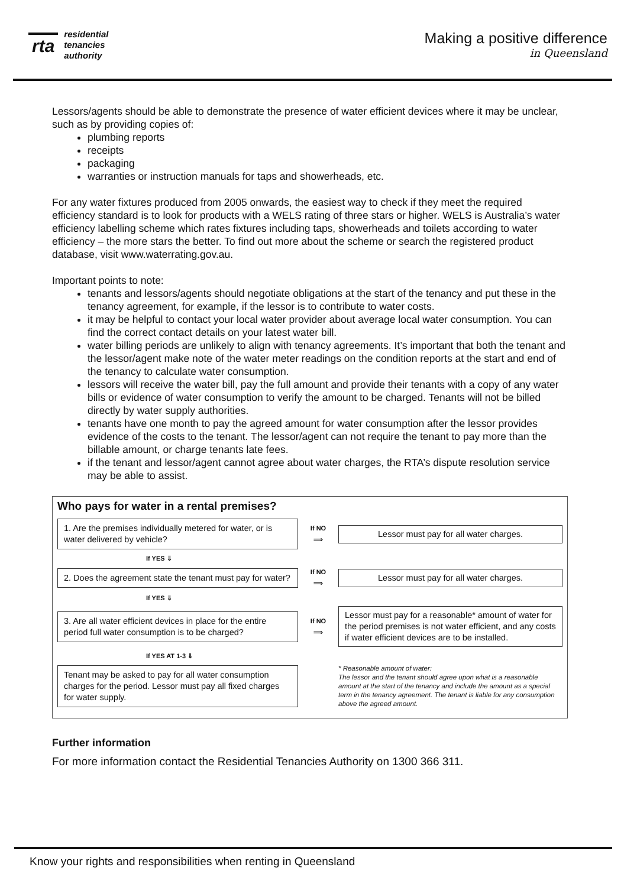rta residential
tenancies
authority
Making a positive difference
in Queensland
Lessors/agents should be able to demonstrate the presence of water efficient devices where it may be unclear, such as by providing copies of:
plumbing reports
receipts
packaging
warranties or instruction manuals for taps and showerheads, etc.
For any water fixtures produced from 2005 onwards, the easiest way to check if they meet the required efficiency standard is to look for products with a WELS rating of three stars or higher. WELS is Australia’s water efficiency labelling scheme which rates fixtures including taps, showerheads and toilets according to water efficiency – the more stars the better. To find out more about the scheme or search the registered product database, visit www.waterrating.gov.au.
Important points to note:
tenants and lessors/agents should negotiate obligations at the start of the tenancy and put these in the tenancy agreement, for example, if the lessor is to contribute to water costs.
it may be helpful to contact your local water provider about average local water consumption. You can find the correct contact details on your latest water bill.
water billing periods are unlikely to align with tenancy agreements. It’s important that both the tenant and the lessor/agent make note of the water meter readings on the condition reports at the start and end of the tenancy to calculate water consumption.
lessors will receive the water bill, pay the full amount and provide their tenants with a copy of any water bills or evidence of water consumption to verify the amount to be charged. Tenants will not be billed directly by water supply authorities.
tenants have one month to pay the agreed amount for water consumption after the lessor provides evidence of the costs to the tenant. The lessor/agent can not require the tenant to pay more than the billable amount, or charge tenants late fees.
if the tenant and lessor/agent cannot agree about water charges, the RTA’s dispute resolution service may be able to assist.
Who pays for water in a rental premises?
1. Are the premises individually metered for water, or is water delivered by vehicle?
If NO
⟹
Lessor must pay for all water charges.
If YES ⇓
2. Does the agreement state the tenant must pay for water?
If NO
⟹
Lessor must pay for all water charges.
If YES ⇓
3. Are all water efficient devices in place for the entire period full water consumption is to be charged?
If NO
⟹
Lessor must pay for a reasonable* amount of water for the period premises is not water efficient, and any costs if water efficient devices are to be installed.
If YES AT 1-3 ⇓
Tenant may be asked to pay for all water consumption charges for the period. Lessor must pay all fixed charges for water supply.
* Reasonable amount of water:
The lessor and the tenant should agree upon what is a reasonable amount at the start of the tenancy and include the amount as a special term in the tenancy agreement. The tenant is liable for any consumption above the agreed amount.
Further information
For more information contact the Residential Tenancies Authority on 1300 366 311.
Know your rights and responsibilities when renting in Queensland